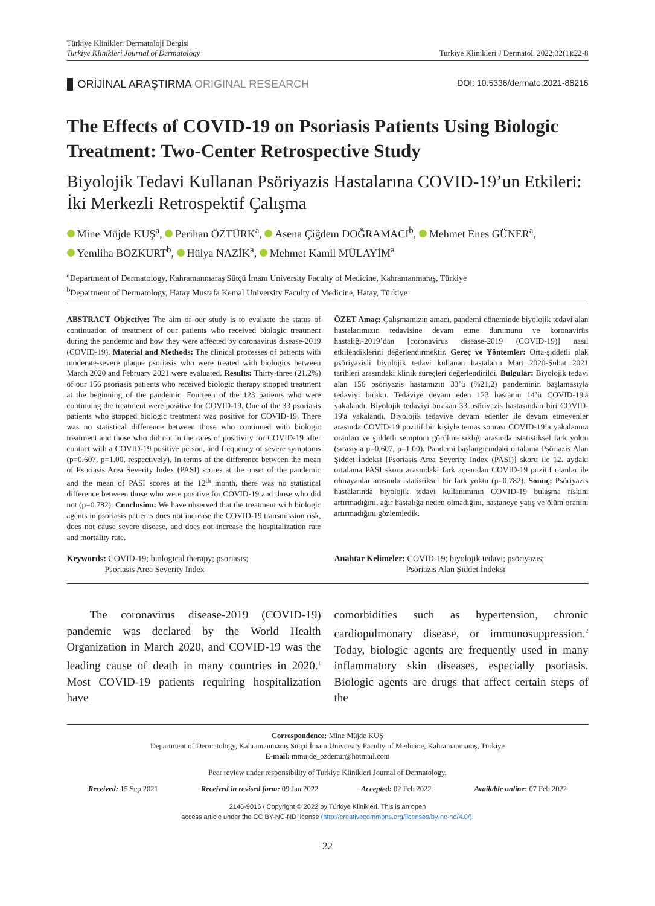Türkiye Klinikleri Dermatoloji Dergisi
Turkiye Klinikleri Journal of Dermatology
Turkiye Klinikleri J Dermatol. 2022;32(1):22-8
ORİJİNAL ARAŞTIRMA ORIGINAL RESEARCH
DOI: 10.5336/dermato.2021-86216
The Effects of COVID-19 on Psoriasis Patients Using Biologic Treatment: Two-Center Retrospective Study
Biyolojik Tedavi Kullanan Psöriyazis Hastalarına COVID-19’un Etkileri: İki Merkezli Retrospektif Çalışma
Mine Müjde KUŞ<sup>a</sup>, Perihan ÖZTÜRK<sup>a</sup>, Asena Çiğdem DOĞRAMACI<sup>b</sup>, Mehmet Enes GÜNER<sup>a</sup>,
Yemliha BOZKURT<sup>b</sup>, Hülya NAZİK<sup>a</sup>, Mehmet Kamil MÜLAYİM<sup>a</sup>
<sup>a</sup> Department of Dermatology, Kahramanmaraş Sütçü İmam University Faculty of Medicine, Kahramanmaraş, Türkiye
<sup>b</sup> Department of Dermatology, Hatay Mustafa Kemal University Faculty of Medicine, Hatay, Türkiye
ABSTRACT Objective: The aim of our study is to evaluate the status of continuation of treatment of our patients who received biologic treatment during the pandemic and how they were affected by coronavirus disease-2019 (COVID-19). Material and Methods: The clinical processes of patients with moderate-severe plaque psoriasis who were treated with biologics between March 2020 and February 2021 were evaluated. Results: Thirty-three (21.2%) of our 156 psoriasis patients who received biologic therapy stopped treatment at the beginning of the pandemic. Fourteen of the 123 patients who were continuing the treatment were positive for COVID-19. One of the 33 psoriasis patients who stopped biologic treatment was positive for COVID-19. There was no statistical difference between those who continued with biologic treatment and those who did not in the rates of positivity for COVID-19 after contact with a COVID-19 positive person, and frequency of severe symptoms (p=0.607, p=1.00, respectively). In terms of the difference between the mean of Psoriasis Area Severity Index (PASI) scores at the onset of the pandemic and the mean of PASI scores at the 12<sup>th</sup> month, there was no statistical difference between those who were positive for COVID-19 and those who did not (p=0.782). Conclusion: We have observed that the treatment with biologic agents in psoriasis patients does not increase the COVID-19 transmission risk, does not cause severe disease, and does not increase the hospitalization rate and mortality rate.
ÖZET Amaç: Çalışmamızın amacı, pandemi döneminde biyolojik tedavi alan hastalarımızın tedavisine devam etme durumunu ve koronavirüs hastalığı-2019’dan [coronavirus disease-2019 (COVID-19)] nasıl etkilendiklerini değerlendirmektir. Gereç ve Yöntemler: Orta-şiddetli plak psöriyazisli biyolojik tedavi kullanan hastaların Mart 2020-Şubat 2021 tarihleri arasındaki klinik süreçleri değerlendirildi. Bulgular: Biyolojik tedavi alan 156 psöriyazis hastamızın 33’ü (%21,2) pandeminin başlamasıyla tedaviyi bıraktı. Tedaviye devam eden 123 hastanın 14’ü COVID-19'a yakalandı. Biyolojik tedaviyi bırakan 33 psöriyazis hastasından biri COVID-19'a yakalandı. Biyolojik tedaviye devam edenler ile devam etmeyenler arasında COVID-19 pozitif bir kişiyle temas sonrası COVID-19’a yakalanma oranları ve şiddetli semptom görülme sıklığı arasında istatistiksel fark yoktu (sırasıyla p=0,607, p=1,00). Pandemi başlangıcındaki ortalama Psöriazis Alan Şiddet İndeksi [Psoriasis Area Severity Index (PASI)] skoru ile 12. aydaki ortalama PASI skoru arasındaki fark açısından COVID-19 pozitif olanlar ile olmayanlar arasında istatistiksel bir fark yoktu (p=0,782). Sonuç: Psöriyazis hastalarında biyolojik tedavi kullanımının COVID-19 bulaşma riskini artırmadığını, ağır hastalığa neden olmadığını, hastaneye yatış ve ölüm oranını artırmadığını gözlemledik.
Keywords: COVID-19; biological therapy; psoriasis;
     Psoriasis Area Severity Index
Anahtar Kelimeler: COVID-19; biyolojik tedavi; psöriyazis;
         Psöriazis Alan Şiddet İndeksi
  The coronavirus disease-2019 (COVID-19) pandemic was declared by the World Health Organization in March 2020, and COVID-19 was the leading cause of death in many countries in 2020.<sup>1</sup> Most COVID-19 patients requiring hospitalization have
comorbidities such as hypertension, chronic cardiopulmonary disease, or immunosuppression.<sup>2</sup> Today, biologic agents are frequently used in many inflammatory skin diseases, especially psoriasis. Biologic agents are drugs that affect certain steps of the
Correspondence: Mine Müjde KUŞ
Department of Dermatology, Kahramanmaraş Sütçü İmam University Faculty of Medicine, Kahramanmaraş, Türkiye
E-mail: mmujde_ozdemir@hotmail.com
Peer review under responsibility of Turkiye Klinikleri Journal of Dermatology.
Received: 15 Sep 2021 Received in revised form: 09 Jan 2022 Accepted: 02 Feb 2022 Available online: 07 Feb 2022
2146-9016 / Copyright © 2022 by Türkiye Klinikleri. This is an open
access article under the CC BY-NC-ND license (http://creativecommons.org/licenses/by-nc-nd/4.0/).
22